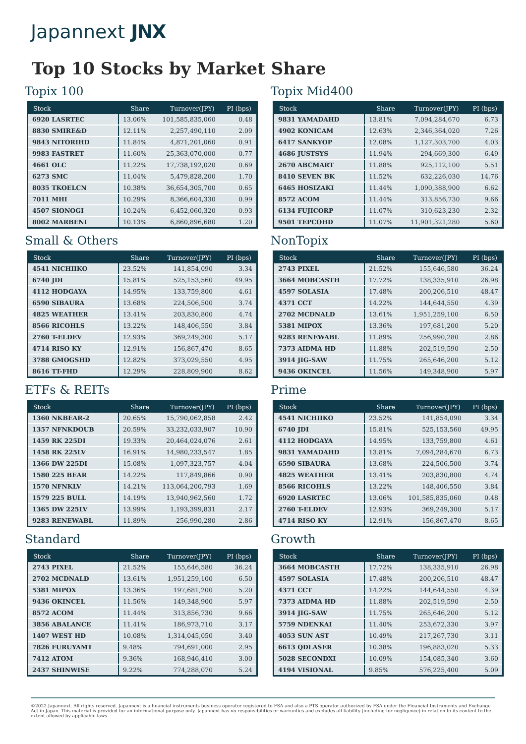Japannext JNX
Top 10 Stocks by Market Share
Topix 100
| Stock | Share | Turnover(JPY) | PI (bps) |
| --- | --- | --- | --- |
| 6920 LASRTEC | 13.06% | 101,585,835,060 | 0.48 |
| 8830 SMIRE&D | 12.11% | 2,257,490,110 | 2.09 |
| 9843 NITORIHD | 11.84% | 4,871,201,060 | 0.91 |
| 9983 FASTRET | 11.60% | 25,363,070,000 | 0.77 |
| 4661 OLC | 11.22% | 17,738,192,020 | 0.69 |
| 6273 SMC | 11.04% | 5,479,828,200 | 1.70 |
| 8035 TKOELCN | 10.38% | 36,654,305,700 | 0.65 |
| 7011 MHI | 10.29% | 8,366,604,330 | 0.99 |
| 4507 SIONOGI | 10.24% | 6,452,060,320 | 0.93 |
| 8002 MARBENI | 10.13% | 6,860,896,680 | 1.20 |
Topix Mid400
| Stock | Share | Turnover(JPY) | PI (bps) |
| --- | --- | --- | --- |
| 9831 YAMADAHD | 13.81% | 7,094,284,670 | 6.73 |
| 4902 KONICAM | 12.63% | 2,346,364,020 | 7.26 |
| 6417 SANKYOP | 12.08% | 1,127,303,700 | 4.03 |
| 4686 JUSTSYS | 11.94% | 294,669,300 | 6.49 |
| 2670 ABCMART | 11.88% | 925,112,100 | 5.51 |
| 8410 SEVEN BK | 11.52% | 632,226,030 | 14.76 |
| 6465 HOSIZAKI | 11.44% | 1,090,388,900 | 6.62 |
| 8572 ACOM | 11.44% | 313,856,730 | 9.66 |
| 6134 FUJICORP | 11.07% | 310,623,230 | 2.32 |
| 9501 TEPCOHD | 11.07% | 11,901,321,280 | 5.60 |
Small & Others
| Stock | Share | Turnover(JPY) | PI (bps) |
| --- | --- | --- | --- |
| 4541 NICHIIKO | 23.52% | 141,854,090 | 3.34 |
| 6740 JDI | 15.81% | 525,153,560 | 49.95 |
| 4112 HODGAYA | 14.95% | 133,759,800 | 4.61 |
| 6590 SIBAURA | 13.68% | 224,506,500 | 3.74 |
| 4825 WEATHER | 13.41% | 203,830,800 | 4.74 |
| 8566 RICOHLS | 13.22% | 148,406,550 | 3.84 |
| 2760 T-ELDEV | 12.93% | 369,249,300 | 5.17 |
| 4714 RISO KY | 12.91% | 156,867,470 | 8.65 |
| 3788 GMOGSHD | 12.82% | 373,029,550 | 4.95 |
| 8616 TT-FHD | 12.29% | 228,809,900 | 8.62 |
NonTopix
| Stock | Share | Turnover(JPY) | PI (bps) |
| --- | --- | --- | --- |
| 2743 PIXEL | 21.52% | 155,646,580 | 36.24 |
| 3664 MOBCASTH | 17.72% | 138,335,910 | 26.98 |
| 4597 SOLASIA | 17.48% | 200,206,510 | 48.47 |
| 4371 CCT | 14.22% | 144,644,550 | 4.39 |
| 2702 MCDNALD | 13.61% | 1,951,259,100 | 6.50 |
| 5381 MIPOX | 13.36% | 197,681,200 | 5.20 |
| 9283 RENEWABL | 11.89% | 256,990,280 | 2.86 |
| 7373 AIDMA HD | 11.88% | 202,519,590 | 2.50 |
| 3914 JIG-SAW | 11.75% | 265,646,200 | 5.12 |
| 9436 OKINCEL | 11.56% | 149,348,900 | 5.97 |
ETFs & REITs
| Stock | Share | Turnover(JPY) | PI (bps) |
| --- | --- | --- | --- |
| 1360 NKBEAR-2 | 20.65% | 15,790,062,858 | 2.42 |
| 1357 NFNKDOUB | 20.59% | 33,232,033,907 | 10.90 |
| 1459 RK 225DI | 19.33% | 20,464,024,076 | 2.61 |
| 1458 RK 225LV | 16.91% | 14,980,233,547 | 1.85 |
| 1366 DW 225DI | 15.08% | 1,097,323,757 | 4.04 |
| 1580 225 BEAR | 14.22% | 117,849,866 | 0.90 |
| 1570 NFNKLV | 14.21% | 113,064,200,793 | 1.69 |
| 1579 225 BULL | 14.19% | 13,940,962,560 | 1.72 |
| 1365 DW 225LV | 13.99% | 1,193,399,831 | 2.17 |
| 9283 RENEWABL | 11.89% | 256,990,280 | 2.86 |
Prime
| Stock | Share | Turnover(JPY) | PI (bps) |
| --- | --- | --- | --- |
| 4541 NICHIIKO | 23.52% | 141,854,090 | 3.34 |
| 6740 JDI | 15.81% | 525,153,560 | 49.95 |
| 4112 HODGAYA | 14.95% | 133,759,800 | 4.61 |
| 9831 YAMADAHD | 13.81% | 7,094,284,670 | 6.73 |
| 6590 SIBAURA | 13.68% | 224,506,500 | 3.74 |
| 4825 WEATHER | 13.41% | 203,830,800 | 4.74 |
| 8566 RICOHLS | 13.22% | 148,406,550 | 3.84 |
| 6920 LASRTEC | 13.06% | 101,585,835,060 | 0.48 |
| 2760 T-ELDEV | 12.93% | 369,249,300 | 5.17 |
| 4714 RISO KY | 12.91% | 156,867,470 | 8.65 |
Standard
| Stock | Share | Turnover(JPY) | PI (bps) |
| --- | --- | --- | --- |
| 2743 PIXEL | 21.52% | 155,646,580 | 36.24 |
| 2702 MCDNALD | 13.61% | 1,951,259,100 | 6.50 |
| 5381 MIPOX | 13.36% | 197,681,200 | 5.20 |
| 9436 OKINCEL | 11.56% | 149,348,900 | 5.97 |
| 8572 ACOM | 11.44% | 313,856,730 | 9.66 |
| 3856 ABALANCE | 11.41% | 186,973,710 | 3.17 |
| 1407 WEST HD | 10.08% | 1,314,045,050 | 3.40 |
| 7826 FURUYAMT | 9.48% | 794,691,000 | 2.95 |
| 7412 ATOM | 9.36% | 168,946,410 | 3.00 |
| 2437 SHINWISE | 9.22% | 774,288,070 | 5.24 |
Growth
| Stock | Share | Turnover(JPY) | PI (bps) |
| --- | --- | --- | --- |
| 3664 MOBCASTH | 17.72% | 138,335,910 | 26.98 |
| 4597 SOLASIA | 17.48% | 200,206,510 | 48.47 |
| 4371 CCT | 14.22% | 144,644,550 | 4.39 |
| 7373 AIDMA HD | 11.88% | 202,519,590 | 2.50 |
| 3914 JIG-SAW | 11.75% | 265,646,200 | 5.12 |
| 5759 NDENKAI | 11.40% | 253,672,330 | 3.97 |
| 4053 SUN AST | 10.49% | 217,267,730 | 3.11 |
| 6613 QDLASER | 10.38% | 196,883,020 | 5.33 |
| 5028 SECONDXI | 10.09% | 154,085,340 | 3.60 |
| 4194 VISIONAL | 9.85% | 576,225,400 | 5.09 |
©2022 Japannext. All rights reserved. Japannext is a financial instruments business operator registered to FSA and also a PTS operator authorized by FSA under the Financial Instruments and Exchange Act in Japan. This material is provided for an informational purpose only. Japannext has no responsibilities or warranties and excludes all liability (including for negligence) in relation to its content to the extent allowed by applicable laws.